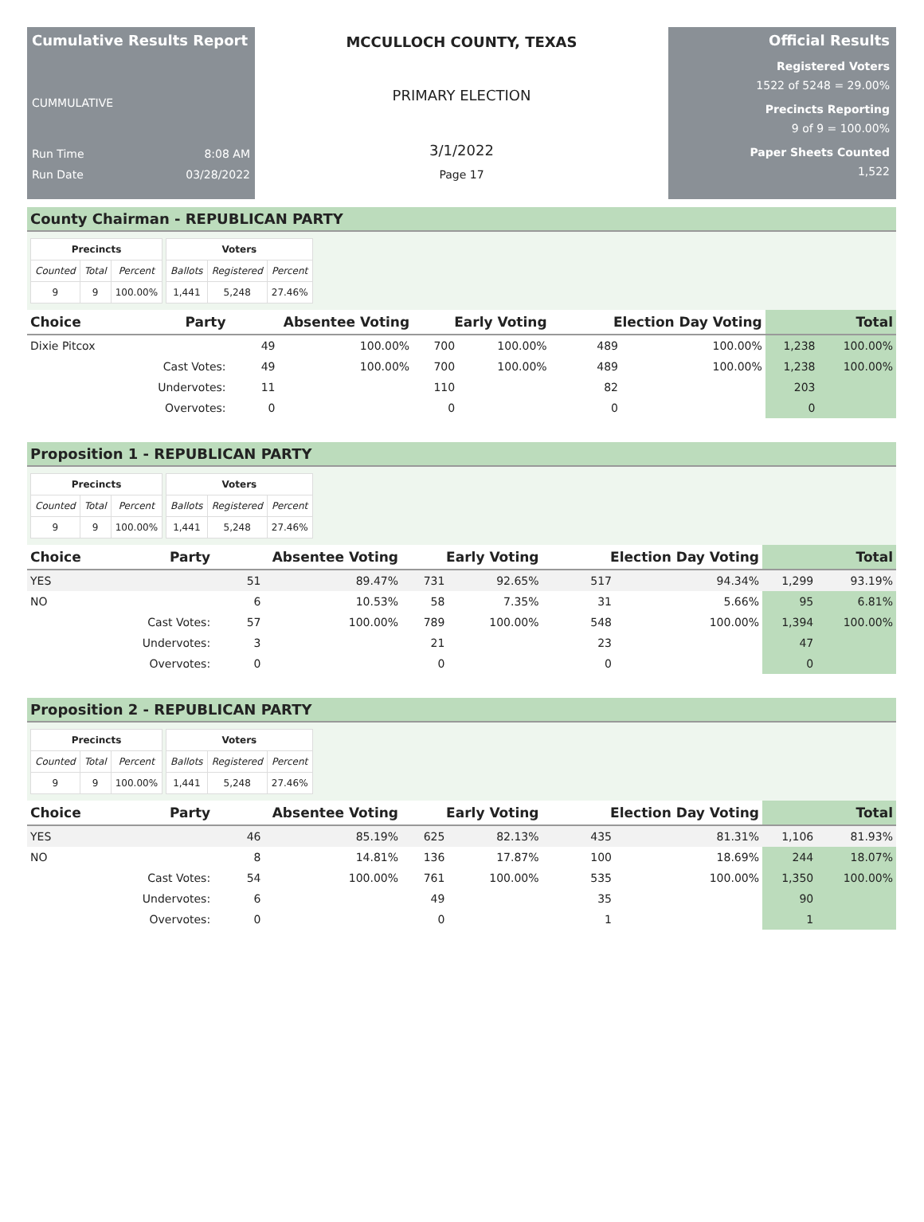Cumulative Results Report
CUMMULATIVE
Run Time 8:08 AM
Run Date 03/28/2022
MCCULLOCH COUNTY, TEXAS
PRIMARY ELECTION
3/1/2022
Page 17
Official Results
Registered Voters
1522 of 5248 = 29.00%
Precincts Reporting
9 of 9 = 100.00%
Paper Sheets Counted
1,522
County Chairman - REPUBLICAN PARTY
| Precincts | | |
| --- | --- | --- |
| Counted | Total | Percent |
| 9 | 9 | 100.00% |
| Voters | | |
| --- | --- | --- |
| Ballots | Registered | Percent |
| 1,441 | 5,248 | 27.46% |
| Choice | Party | Absentee Voting | | Early Voting | | Election Day Voting | | Total | |
| --- | --- | --- | --- | --- | --- | --- | --- | --- | --- |
| Dixie Pitcox | | 49 | 100.00% | 700 | 100.00% | 489 | 100.00% | 1,238 | 100.00% |
| | Cast Votes: | 49 | 100.00% | 700 | 100.00% | 489 | 100.00% | 1,238 | 100.00% |
| | Undervotes: | 11 | | 110 | | 82 | | 203 | |
| | Overvotes: | 0 | | 0 | | 0 | | 0 | |
Proposition 1 - REPUBLICAN PARTY
| Precincts | | |
| --- | --- | --- |
| Counted | Total | Percent |
| 9 | 9 | 100.00% |
| Voters | | |
| --- | --- | --- |
| Ballots | Registered | Percent |
| 1,441 | 5,248 | 27.46% |
| Choice | Party | Absentee Voting | | Early Voting | | Election Day Voting | | Total | |
| --- | --- | --- | --- | --- | --- | --- | --- | --- | --- |
| YES | | 51 | 89.47% | 731 | 92.65% | 517 | 94.34% | 1,299 | 93.19% |
| NO | | 6 | 10.53% | 58 | 7.35% | 31 | 5.66% | 95 | 6.81% |
| | Cast Votes: | 57 | 100.00% | 789 | 100.00% | 548 | 100.00% | 1,394 | 100.00% |
| | Undervotes: | 3 | | 21 | | 23 | | 47 | |
| | Overvotes: | 0 | | 0 | | 0 | | 0 | |
Proposition 2 - REPUBLICAN PARTY
| Precincts | | |
| --- | --- | --- |
| Counted | Total | Percent |
| 9 | 9 | 100.00% |
| Voters | | |
| --- | --- | --- |
| Ballots | Registered | Percent |
| 1,441 | 5,248 | 27.46% |
| Choice | Party | Absentee Voting | | Early Voting | | Election Day Voting | | Total | |
| --- | --- | --- | --- | --- | --- | --- | --- | --- | --- |
| YES | | 46 | 85.19% | 625 | 82.13% | 435 | 81.31% | 1,106 | 81.93% |
| NO | | 8 | 14.81% | 136 | 17.87% | 100 | 18.69% | 244 | 18.07% |
| | Cast Votes: | 54 | 100.00% | 761 | 100.00% | 535 | 100.00% | 1,350 | 100.00% |
| | Undervotes: | 6 | | 49 | | 35 | | 90 | |
| | Overvotes: | 0 | | 0 | | 1 | | 1 | |